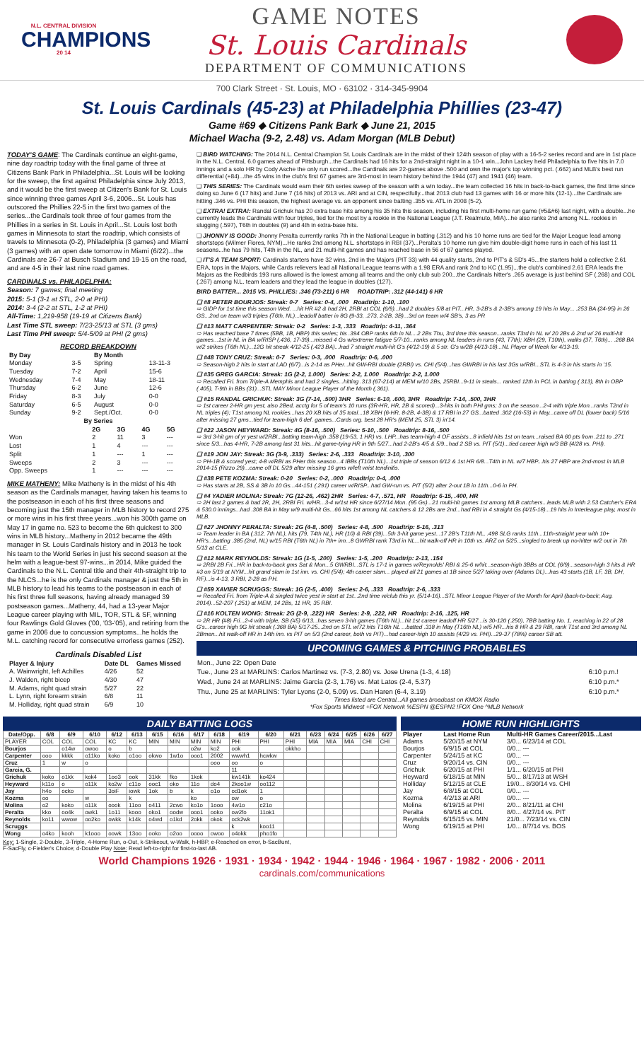N.L. CENTRAL DIVISION
CHAMPIONS
20 14
GAME NOTES
St. Louis Cardinals
DEPARTMENT OF COMMUNICATIONS
700 Clark Street · St. Louis, MO · 63102 · 314-345-9904
St. Louis Cardinals (45-23) at Philadelphia Phillies (23-47)
Game #69 ◆ Citizens Pank Bark ◆ June 21, 2015
Michael Wacha (9-2, 2.48) vs. Adam Morgan (MLB Debut)
TODAY'S GAME: The Cardinals continue an eight-game, nine day roadtrip today with the final game of three at Citizens Bank Park in Philadelphia...St. Louis will be looking for the sweep, the first against Philadelphia since July 2013, and it would be the first sweep at Citizen's Bank for St. Louis since winning three games April 3-6, 2006...St. Louis has outscored the Phillies 22-5 in the first two games of the series...the Cardinals took three of four games from the Phillies in a series in St. Louis in April...St. Louis lost both games in Minnesota to start the roadtrip, which consists of travels to Minnesota (0-2), Philadelphia (3 games) and Miami (3 games) with an open date tomorrow in Miami (6/22)...the Cardinals are 26-7 at Busch Stadium and 19-15 on the road, and are 4-5 in their last nine road games.
CARDINALS vs. PHILADELPHIA:
Season: 7 games; final meeting
2015: 5-1 (3-1 at STL, 2-0 at PHI)
2014: 3-4 (2-2 at STL, 1-2 at PHI)
All-Time: 1,219-958 (19-19 at Citizens Bank)
Last Time STL sweep: 7/23-25/13 at STL (3 gms)
Last Time PHI sweep: 5/4-5/09 at PHI (2 gms)
RECORD BREAKDOWN
| By Day | | By Month | |
| --- | --- | --- | --- |
| Monday | 3-5 | Spring | 13-11-3 |
| Tuesday | 7-2 | April | 15-6 |
| Wednesday | 7-4 | May | 18-11 |
| Thursday | 6-2 | June | 12-6 |
| Friday | 8-3 | July | 0-0 |
| Saturday | 6-5 | August | 0-0 |
| Sunday | 9-2 | Sept./Oct. | 0-0 |
| By Series | | | | |
| --- | --- | --- | --- | --- |
| | 2G | 3G | 4G | 5G |
| Won | 2 | 11 | 3 | --- |
| Lost | 1 | 4 | --- | --- |
| Split | 1 | --- | 1 | --- |
| Sweeps | 2 | 3 | --- | --- |
| Opp. Sweeps | 1 | --- | --- | --- |
MIKE MATHENY: Mike Matheny is in the midst of his 4th season as the Cardinals manager, having taken his teams to the postseason in each of his first three seasons and becoming just the 15th manager in MLB history to record 275 or more wins in his first three years...won his 300th game on May 17 in game no. 523 to become the 6th quickest to 300 wins in MLB history...Matheny in 2012 became the 49th manager in St. Louis Cardinals history and in 2013 he took his team to the World Series in just his second season at the helm with a league-best 97-wins...in 2014, Mike guided the Cardinals to the N.L. Central title and their 4th-straight trip to the NLCS...he is the only Cardinals manager & just the 5th in MLB history to lead his teams to the postseason in each of his first three full seasons, having already managed 39 postseason games...Matheny, 44, had a 13-year Major League career playing with MIL, TOR, STL & SF, winning four Rawlings Gold Gloves ('00, '03-'05), and retiring from the game in 2006 due to concussion symptoms...he holds the M.L. catching record for consecutive errorless games (252).
Cardinals Disabled List
| Player & Injury | Date DL | Games Missed |
| --- | --- | --- |
| A. Wainwright, left Achilles | 4/26 | 52 |
| J. Walden, right bicep | 4/30 | 47 |
| M. Adams, right quad strain | 5/27 | 22 |
| L. Lynn, right forearm strain | 6/8 | 11 |
| M. Holliday, right quad strain | 6/9 | 10 |
❑ BIRD WATCHING: The 2014 N.L. Central Champion St. Louis Cardinals are in the midst of their 124th season of play with a 16-5-2 series record and are in 1st place in the N.L. Central, 6.0 games ahead of Pittsburgh...the Cardinals had 16 hits for a 2nd-straight night in a 10-1 win...John Lackey held Philadelphia to five hits in 7.0 innings and a solo HR by Cody Asche the only run scored...the Cardinals are 22-games above .500 and own the major's top winning pct. (.662) and MLB's best run differential (+84)...the 45 wins in the club's first 67 games are 3rd-most in team history behind the 1944 (47) and 1941 (46) team.
❑ THIS SERIES: The Cardinals would earn their 6th series sweep of the season with a win today...the team collected 16 hits in back-to-back games, the first time since doing so June 6 (17 hits) and June 7 (16 hits) of 2013 vs. ARI and at CIN, respectfully...that 2013 club had 13 games with 16 or more hits (12-1)...the Cardinals are hitting .346 vs. PHI this season, the highest average vs. an opponent since batting .355 vs. ATL in 2008 (5-2).
❑ EXTRA! EXTRA!: Randal Grichuk has 20 extra base hits among his 35 hits this season, including his first multi-home run game (#5&#6) last night, with a double...he currently leads the Cardinals with four triples, tied for the most by a rookie in the National League (J.T. Realmuto, MIA)...he also ranks 2nd among N.L. rookies in slugging (.597), T6th in doubles (9) and 4th in extra-base hits.
❑ JHONNY IS GOOD: Jhonny Peralta currently ranks 7th in the National League in batting (.312) and his 10 home runs are tied for the Major League lead among shortstops (Wilmer Flores, NYM)...He ranks 2nd among N.L. shortstops in RBI (37)...Peralta's 10 home run give him double-digit home runs in each of his last 11 seasons...he has 79 hits, T4th in the NL, and 21 multi-hit games and has reached base in 56 of 67 games played.
❑ IT'S A TEAM SPORT: Cardinals starters have 32 wins, 2nd in the Majors (PIT 33) with 44 quality starts, 2nd to PIT's & SD's 45...the starters hold a collective 2.61 ERA, tops in the Majors, while Cards relievers lead all National League teams with a 1.98 ERA and rank 2nd to KC (1.95)...the club's combined 2.61 ERA leads the Majors as the Redbirds 193 runs allowed is the lowest among all teams and the only club sub 200...the Cardinals hitter's .265 average is just behind SF (.268) and COL (.267) among N.L. team leaders and they lead the league in doubles (127).
BIRD BATTER... 2015 VS. PHILLIES: .346 (73-211) 6 HR ROADTRIP: .312 (44-141) 6 HR
❑ #8 PETER BOURJOS: Streak: 0-7 Series: 0-4, .000 Roadtrip: 1-10, .100
⇨ GIDP for 1st time this season Wed. ...hit HR #2 & had 2H, 2RBI at COL (6/9)...had 2 doubles 5/8 at PIT...HR, 3-2B's & 2-3B's among 19 hits in May... .253 BA (24-95) in 26 GS...2nd on team w/3 triples (T6th, NL)...leadoff batter in 8G (9-33, .273, 2-2B, 3B)...3rd on team w/4 SB's, 3 as PR
❑ #13 MATT CARPENTER: Streak: 0-2 Series: 1-3, .333 Roadtrip: 4-11, .364
⇨ Has reached base 7 times (5BB, 1B, HBP) this series; his .394 OBP ranks 6th in NL...2 2Bs Thu, 3rd time this season...ranks T3rd in NL w/ 20 2Bs & 2nd w/ 26 multi-hit games...1st in NL in BA w/RISP (.436, 17-39)...missed 4 Gs w/extreme fatigue 5/7-10...ranks among NL leaders in runs (43, T7th); XBH (29, T10th), walks (37, T6th)... .268 BA w/2 strikes (T6th NL)...12G hit streak 4/12-25 (.423 BA)...had 7 straight multi-hit G's (4/12-19) & 5 str. G's w/2B (4/13-18)...NL Player of Week for 4/13-19.
❑ #48 TONY CRUZ: Streak: 0-7 Series: 0-3, .000 Roadtrip: 0-6, .000
⇨ Season-high 2 hits in start at LAD (6/7)...is 2-14 as PHer...hit GW-RBI double (2RBI) vs. CHI (5/4)...has GWRBI in his last 3Gs w/RBI...STL is 4-3 in his starts in '15.
❑ #35 GREG GARCIA: Streak: 1G (2-2, 1.000) Series: 2-2, 1.000 Roadtrip: 2-2, 1.000
⇨ Recalled Fri. from Triple-A Memphis and had 2 singles...hitting .313 (67-214) at MEM w/10 2Bs, 25RBI...9-11 in steals... ranked 12th in PCL in batting (.313), 8th in OBP (.405), T-9th in BBs (31)...STL MAY Minor League Player of the Month (.361).
❑ #15 RANDAL GRICHUK: Streak: 3G (7-14, .500) 3HR Series: 6-10, .600, 3HR Roadtrip: 7-14, .500, 3HR
⇨ 1st career 2-HR gm yest, also 2Bed, acctg for 5 of team's 10 runs (3R-HR, HR, 2B & scored)...3-hits in both PHI gms; 3 on the season...2-4 with triple Mon...ranks T2nd in NL triples (4); T1st among NL rookies...has 20 XB hits of 35 total...18 XBH (6-HR, 8-2B, 4-3B) & 17 RBI in 27 GS...batted .302 (16-53) in May...came off DL (lower back) 5/16 after missing 27 gms...tied for team-high 6 def. games...Cards org. best 28 HR's (MEM 25, STL 3) in'14.
❑ #22 JASON HEYWARD: Streak: 4G (8-16, .500) Series: 5-10, .500 Roadtrip: 8-16, .500
⇨ 3rd 3-hit gm of yr yest w/2RBI...batting team-high .358 (19-53, 1 HR) vs. LHP...has team-high 4 OF assists...8 infield hits 1st on team...raised BA 60 pts from .211 to .271 since 5/3...has 4-HR, 7-2B among last 31 hits...hit game-tying HR in 9th 5/27...had 2-2B's 4/5 & 5/9...had 2 SB vs. PIT (5/1)...tied career high w/3 BB (4/28 vs. PHI).
❑ #19 JON JAY: Streak: 3G (3-9, .333) Series: 2-6, .333 Roadtrip: 3-10, .300
⇨ PH-1B & scored yest; 4-8 w/RBI as PHer this season...4 IBBs (T10th NL)...1st triple of season 6/12 & 1st HR 6/8...T4th in NL w/7 HBP...his 27 HBP are 2nd-most in MLB 2014-15 (Rizzo 29)...came off DL 5/29 after missing 16 gms w/left wrist tendinitis.
❑ #38 PETE KOZMA: Streak: 0-20 Series: 0-2, .000 Roadtrip: 0-4, .000
⇨ Has starts at 2B, SS & 3B in 10 Gs...44-151 (.291) career w/RISP...had GW-run vs. PIT (5/2) after 2-out 1B in 11th...0-6 in PH.
❑ #4 YADIER MOLINA: Streak: 7G (12-26, .462) 2HR Series: 4-7, .571, HR Roadtrip: 6-15, .400, HR
⇨ 2H last 2 games & had 2R, 2H, 2RBI Fri. w/HR...3-4 w/1st HR since 6/27/14 Mon. (95 Gs)...21 multi-hit games 1st among MLB catchers...leads MLB with 2.53 Catcher's ERA & 530.0 innings...had .308 BA in May w/9 multi-hit Gs...66 hits 1st among NL catchers & 12 2Bs are 2nd...had RBI in 4 straight Gs (4/15-18)...19 hits in Interleague play, most in MLB.
❑ #27 JHONNY PERALTA: Streak: 2G (4-8, .500) Series: 4-8, .500 Roadtrip: 5-16, .313
⇨ Team leader in BA (.312, 7th NL), hits (79, T4th NL), HR (10) & RBI (39)...5th 3-hit game yest...17 2B's T11th NL, .498 SLG ranks 11th...11th-straight year with 10+ HR's...batting .385 (2nd, NL) w/15 RBI (T6th NL) in 7th+ inn...8 GWRBI rank T3rd in NL...hit walk-off HR in 10th vs. ARZ on 5/25...singled to break up no-hitter w/2 out in 7th 5/13 at CLE.
❑ #12 MARK REYNOLDS: Streak: 1G (1-5, .200) Series: 1-5, .200 Roadtrip: 2-13, .154
⇨ 2RBI 2B Fri...HR in back-to-back gms Sat & Mon...5 GWRBI...STL is 17-1 in games w/Reynolds' RBI & 25-6 w/hit...season-high 3BBs at COL (6/9)...season-high 3 hits & HR #3 on 5/19 at NYM...hit grand slam in 1st inn. vs. CHI (5/4); 4th career slam... played all 21 games at 1B since 5/27 taking over (Adams DL)...has 43 starts (1B, LF, 3B, DH, RF)...is 4-13, 3 RBI, 2-28 as PH.
❑ #59 XAVIER SCRUGGS: Streak: 1G (2-5, .400) Series: 2-6, .333 Roadtrip: 2-6, .333
⇨ Recalled Fri. from Triple-A & singled twice yest in start at 1st...2nd time w/club this yr. (5/14-16)...STL Minor League Player of the Month for April (back-to-back; Aug. 2014)...52-207 (.251) at MEM, 14 2Bs, 11 HR, 35 RBI.
❑ #16 KOLTEN WONG: Streak: 2G (2-9, .222) HR Series: 2-9, .222, HR Roadtrip: 2-16, .125, HR
⇨ 2R HR (#8) Fri...2-4 with triple, SB (#5) 6/13...has seven 3-hit games (T6th NL)...hit 1st career leadoff HR 5/27...is 30-120 (.250), 7BB batting No. 1, reaching in 22 of 28 G's...career high 9G hit streak (.368 BA) 5/17-25...2nd on STL w/72 hits T16th NL ...batted .318 in May (T16th NL) w/5 HR...his 8 HR & 29 RBI, rank T1st and 3rd among NL 2Bmen...hit walk-off HR in 14th inn. vs PIT on 5/3 (2nd career, both vs PIT)...had career-high 10 assists (4/29 vs. PHI)...29-37 (78%) career SB att.
UPCOMING GAMES & PITCHING PROBABLES
| Mon., June 22: Open Date | |
| Tue., June 23 at MARLINS: Carlos Martinez vs. (7-3, 2.80) vs. Jose Urena (1-3, 4.18) | 6:10 p.m.! |
| Wed., June 24 at MARLINS: Jaime Garcia (2-3, 1.76) vs. Mat Latos (2-4, 5.37) | 6:10 p.m.* |
| Thu., June 25 at MARLINS: Tyler Lyons (2-0, 5.09) vs. Dan Haren (6-4, 3.19) | 6:10 p.m.* |
Times listed are Central...All games broadcast on KMOX Radio
*Fox Sports Midwest +FOX Network %ESPN @ESPN2 !FOX One ^MLB Network
DAILY BATTING LOGS
| Date/Opp. | 6/8 | 6/9 | 6/10 | 6/12 | 6/13 | 6/15 | 6/16 | 6/17 | 6/18 | 6/19 | 6/20 | 6/21 | 6/23 | 6/24 | 6/25 | 6/26 | 6/27 |
| --- | --- | --- | --- | --- | --- | --- | --- | --- | --- | --- | --- | --- | --- | --- | --- | --- | --- |
| PLAYER | COL | COL | COL | KC | KC | MIN | MIN | MIN | MIN | PHI | PHI | PHI | MIA | MIA | MIA | CHI | CHI |
| Bourjos | | o14w | owoo | o | b | | | o2w | ko2 | ook | | okkho | | | | | |
| Carpenter | ooo | kkkk | o11ko | koko | o1oo | okwo | 1w1o | ooo1 | 2002 | wwwh1 | hcwkw | | | | | | |
| Cruz | 1 | w | o | | | | | | ooo | oo | o | | | | | | |
| Garcia, G. | | | | | | | | | | 11 | | | | | | | |
| Grichuk | koko | o1kk | kok4 | 1oo3 | ook | 31kk | fko | 1kok | | kw141k | ko424 | | | | | | |
| Heyward | k11o | o | o11k | ko2w | c11o | ooc1 | oko | 11o | do4 | 2koo1w | oo112 | | | | | | |
| Jay | h4o | ocko | | 3oiF | iowk | 1ok | b | k | o1o | od1ok | 1 | | | | | | |
| Kozma | oo | | w | | k | | | ko | | ow | o | | | | | | |
| Molina | o2 | koko | o11k | oook | 11oo | o411 | 2cwo | ko1o | 1ooo | 4w1o | c21o | | | | | | |
| Peralta | kko | oo4k | owk1 | 1o11 | kooo | oko1 | oodw | ooo1 | ooko | ow2fo | 11ok1 | | | | | | |
| Reynolds | ko11 | wwow | oo2ko | owkk | k14k | o4wd | o1kd | 2okk | okok | ock2wk | | | | | | | |
| Scruggs | | | | | | | | | | k | koo11 | | | | | | |
| Wong | o4ko | kooh | k1ooo | oowk | 13oo | ooko | o2oo | oooo | owoo | o4okk | pho1fo | | | | | | |
Key: 1-Single, 2-Double, 3-Triple, 4-Home Run, o-Out, k-Strikeout, w-Walk, h-HBP, e-Reached on error, b-SacBunt,
F-SacFly, c-Fielder's Choice; d-Double Play Note: Read left-to-right for first-to-last AB.
HOME RUN HIGHLIGHTS
| Player | Last Home Run | Multi-HR Games Career/2015...Last |
| --- | --- | --- |
| Adams | 5/20/15 at NYM | 3/0... 6/23/14 at COL |
| Bourjos | 6/9/15 at COL | 0/0... --- |
| Carpenter | 5/24/15 at KC | 0/0... --- |
| Cruz | 9/20/14 vs. CIN | 0/0... --- |
| Grichuk | 6/20/15 at PHI | 1/1... 6/20/15 at PHI |
| Heyward | 6/18/15 at MIN | 5/0... 8/17/13 at WSH |
| Holliday | 5/12/15 at CLE | 19/0... 8/30/14 vs. CHI |
| Jay | 6/8/15 at COL | 0/0... --- |
| Kozma | 4/2/13 at ARI | 0/0... --- |
| Molina | 6/19/15 at PHI | 2/0... 8/21/11 at CHI |
| Peralta | 6/9/15 at COL | 8/0... 4/27/14 vs. PIT |
| Reynolds | 6/15/15 vs. MIN | 21/0... 7/23/14 vs. CIN |
| Wong | 6/19/15 at PHI | 1/0... 8/7/14 vs. BOS |
World Champions 1926 · 1931 · 1934 · 1942 · 1944 · 1946 · 1964 · 1967 · 1982 · 2006 · 2011
cardinals.com/communications